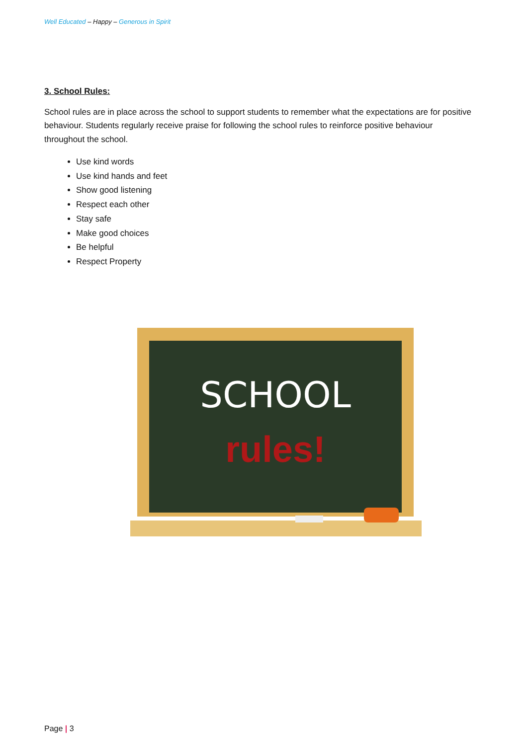Well Educated – Happy – Generous in Spirit
3. School Rules:
School rules are in place across the school to support students to remember what the expectations are for positive behaviour. Students regularly receive praise for following the school rules to reinforce positive behaviour throughout the school.
Use kind words
Use kind hands and feet
Show good listening
Respect each other
Stay safe
Make good choices
Be helpful
Respect Property
SCHOOL
rules!
Page | 3